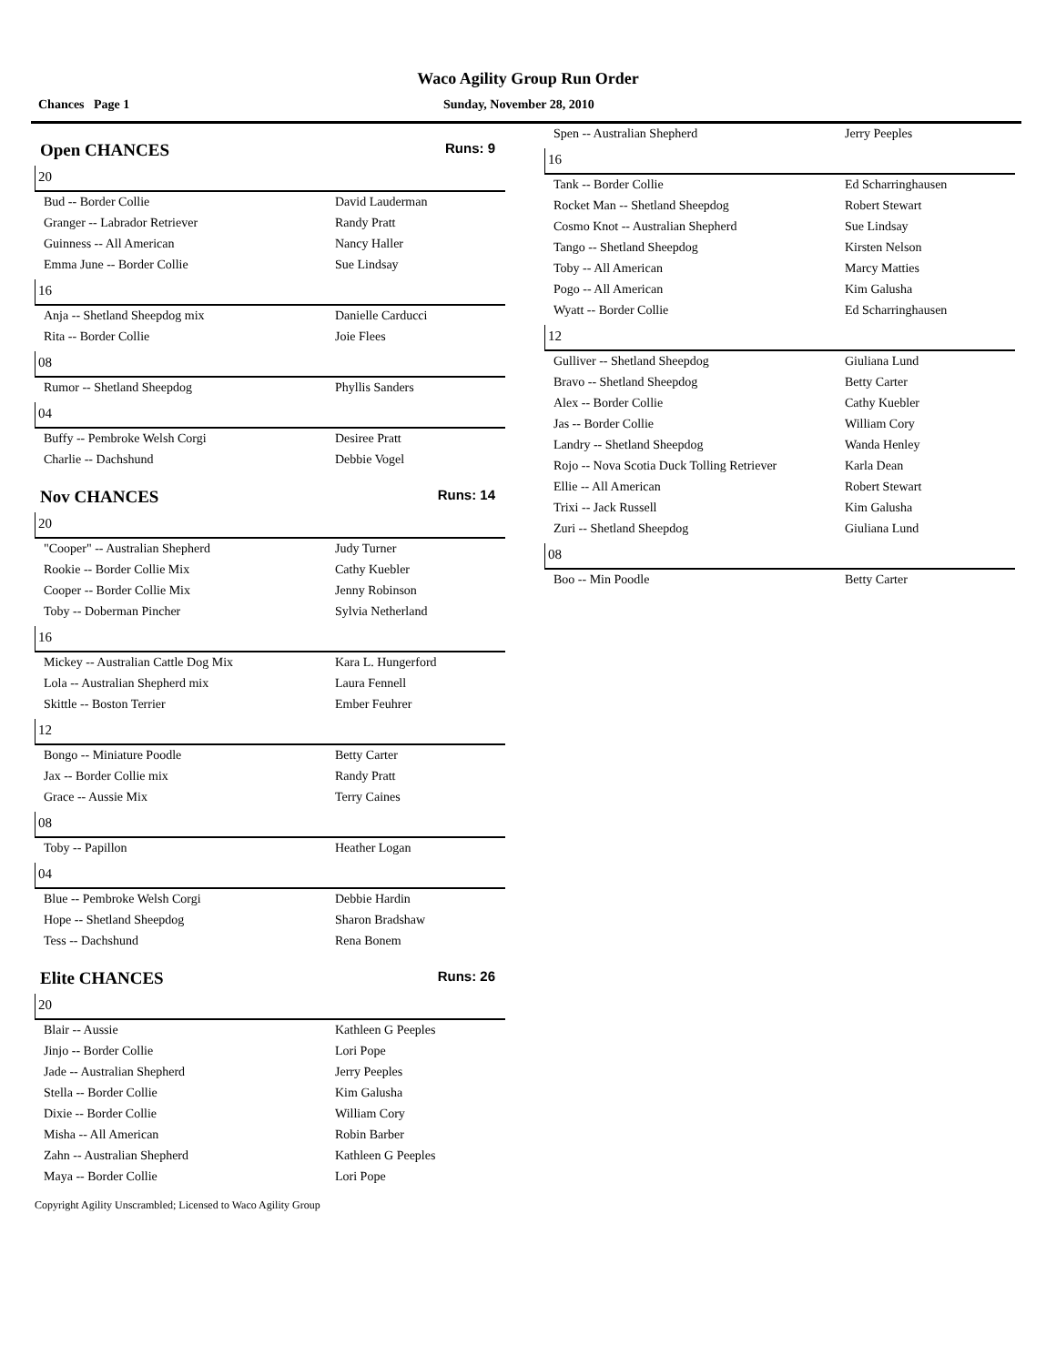Waco Agility Group Run Order
Chances Page 1 Sunday, November 28, 2010
Open CHANCES Runs: 9
20
| Bud -- Border Collie | David Lauderman |
| Granger -- Labrador Retriever | Randy Pratt |
| Guinness -- All American | Nancy Haller |
| Emma June -- Border Collie | Sue Lindsay |
16
| Anja -- Shetland Sheepdog mix | Danielle Carducci |
| Rita -- Border Collie | Joie Flees |
08
| Rumor -- Shetland Sheepdog | Phyllis Sanders |
04
| Buffy -- Pembroke Welsh Corgi | Desiree Pratt |
| Charlie -- Dachshund | Debbie Vogel |
Nov CHANCES Runs: 14
20
| "Cooper" -- Australian Shepherd | Judy Turner |
| Rookie -- Border Collie Mix | Cathy Kuebler |
| Cooper -- Border Collie Mix | Jenny Robinson |
| Toby -- Doberman Pincher | Sylvia Netherland |
16
| Mickey -- Australian Cattle Dog Mix | Kara L. Hungerford |
| Lola -- Australian Shepherd mix | Laura Fennell |
| Skittle -- Boston Terrier | Ember Feuhrer |
12
| Bongo -- Miniature Poodle | Betty Carter |
| Jax -- Border Collie mix | Randy Pratt |
| Grace -- Aussie Mix | Terry Caines |
08
| Toby -- Papillon | Heather Logan |
04
| Blue -- Pembroke Welsh Corgi | Debbie Hardin |
| Hope -- Shetland Sheepdog | Sharon Bradshaw |
| Tess -- Dachshund | Rena Bonem |
Elite CHANCES Runs: 26
20
| Blair -- Aussie | Kathleen G Peeples |
| Jinjo -- Border Collie | Lori Pope |
| Jade -- Australian Shepherd | Jerry Peeples |
| Stella -- Border Collie | Kim Galusha |
| Dixie -- Border Collie | William Cory |
| Misha -- All American | Robin Barber |
| Zahn -- Australian Shepherd | Kathleen G Peeples |
| Maya -- Border Collie | Lori Pope |
| Spen -- Australian Shepherd | Jerry Peeples |
16
| Tank -- Border Collie | Ed Scharringhausen |
| Rocket Man -- Shetland Sheepdog | Robert Stewart |
| Cosmo Knot -- Australian Shepherd | Sue Lindsay |
| Tango -- Shetland Sheepdog | Kirsten Nelson |
| Toby -- All American | Marcy Matties |
| Pogo -- All American | Kim Galusha |
| Wyatt -- Border Collie | Ed Scharringhausen |
12
| Gulliver -- Shetland Sheepdog | Giuliana Lund |
| Bravo -- Shetland Sheepdog | Betty Carter |
| Alex -- Border Collie | Cathy Kuebler |
| Jas -- Border Collie | William Cory |
| Landry -- Shetland Sheepdog | Wanda Henley |
| Rojo -- Nova Scotia Duck Tolling Retriever | Karla Dean |
| Ellie -- All American | Robert Stewart |
| Trixi -- Jack Russell | Kim Galusha |
| Zuri -- Shetland Sheepdog | Giuliana Lund |
08
| Boo -- Min Poodle | Betty Carter |
Copyright Agility Unscrambled; Licensed to Waco Agility Group